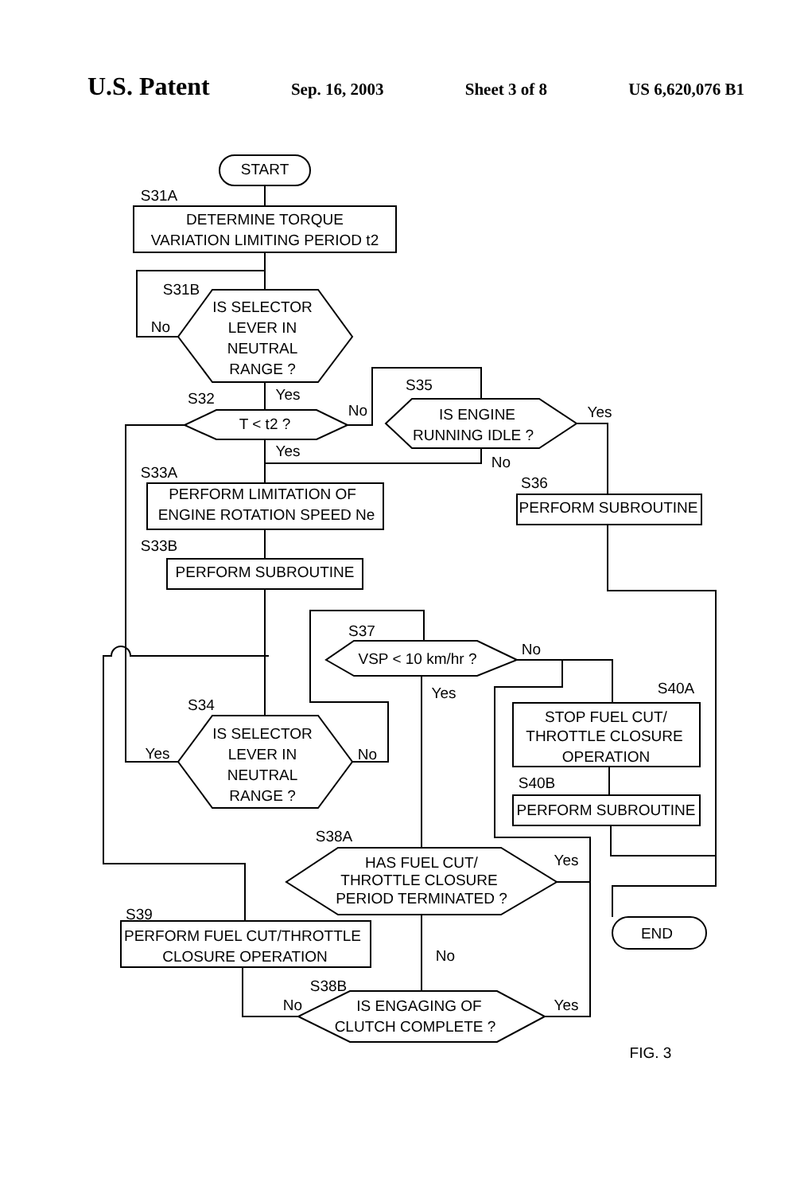U.S. Patent Sep. 16, 2003 Sheet 3 of 8 US 6,620,076 B1
START
S31A
DETERMINE TORQUE
VARIATION LIMITING PERIOD t2
S31B
IS SELECTOR
LEVER IN
NEUTRAL
RANGE ?
No
Yes
S32
T < t2 ?
No
S35
IS ENGINE
RUNNING IDLE ?
Yes
Yes
No
S33A
PERFORM LIMITATION OF
ENGINE ROTATION SPEED Ne
S36
PERFORM SUBROUTINE
S33B
PERFORM SUBROUTINE
S37
VSP < 10 km/hr ?
No
Yes
S40A
STOP FUEL CUT/
THROTTLE CLOSURE
OPERATION
S34
IS SELECTOR
LEVER IN
NEUTRAL
RANGE ?
Yes
No
S40B
PERFORM SUBROUTINE
S38A
HAS FUEL CUT/
THROTTLE CLOSURE
PERIOD TERMINATED ?
Yes
S39
PERFORM FUEL CUT/THROTTLE
CLOSURE OPERATION
No
END
S38B
No
IS ENGAGING OF
CLUTCH COMPLETE ?
Yes
FIG. 3